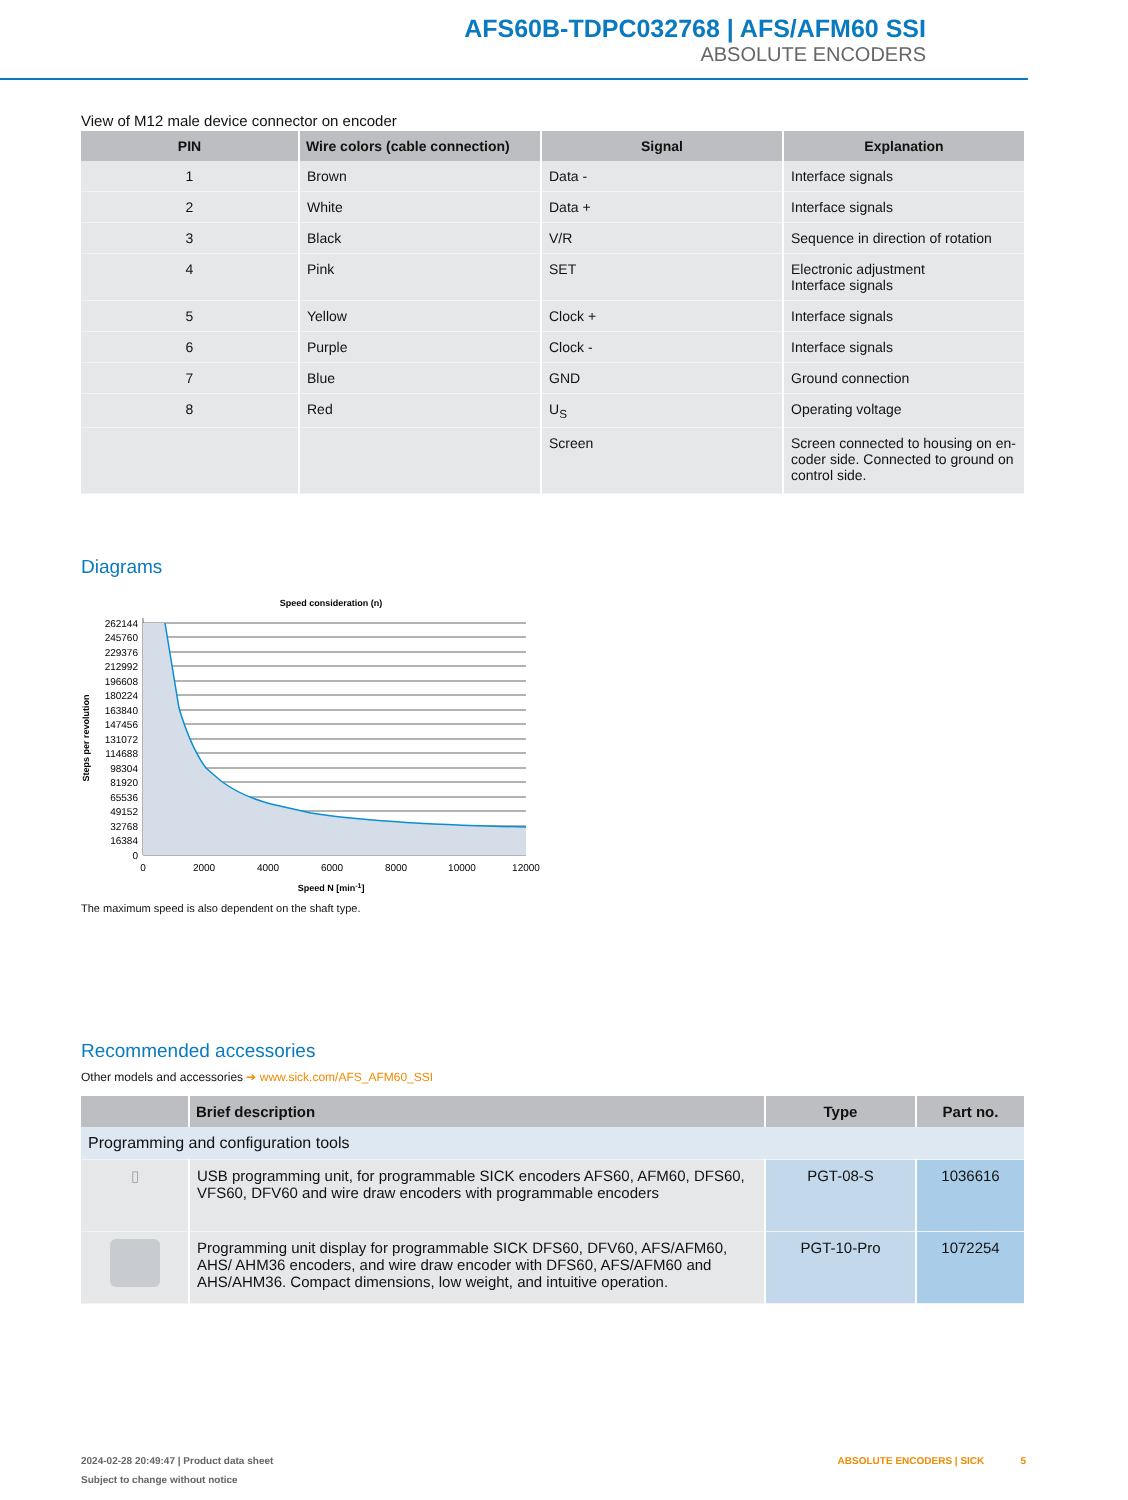AFS60B-TDPC032768 | AFS/AFM60 SSI
ABSOLUTE ENCODERS
View of M12 male device connector on encoder
| PIN | Wire colors (cable connection) | Signal | Explanation |
| --- | --- | --- | --- |
| 1 | Brown | Data - | Interface signals |
| 2 | White | Data + | Interface signals |
| 3 | Black | V/R | Sequence in direction of rotation |
| 4 | Pink | SET | Electronic adjustment Interface signals |
| 5 | Yellow | Clock + | Interface signals |
| 6 | Purple | Clock - | Interface signals |
| 7 | Blue | GND | Ground connection |
| 8 | Red | U<sub>S</sub> | Operating voltage |
| | | Screen | Screen connected to housing on en-coder side. Connected to ground on control side. |
Diagrams
Speed consideration (n)
262144
245760
229376
212992
196608
180224
163840
147456
131072
114688
98304
81920
65536
49152
32768
16384
0
0
2000
4000
6000
8000
10000
12000
Speed N [min-1]
Steps per revolution
The maximum speed is also dependent on the shaft type.
Recommended accessories
Other models and accessories ➔ www.sick.com/AFS_AFM60_SSI
| | Brief description | Type | Part no. |
| --- | --- | --- | --- |
| Programming and configuration tools | | | |
| ▯ | USB programming unit, for programmable SICK encoders AFS60, AFM60, DFS60, VFS60, DFV60 and wire draw encoders with programmable encoders | PGT-08-S | 1036616 |
| | Programming unit display for programmable SICK DFS60, DFV60, AFS/AFM60, AHS/ AHM36 encoders, and wire draw encoder with DFS60, AFS/AFM60 and AHS/AHM36. Compact dimensions, low weight, and intuitive operation. | PGT-10-Pro | 1072254 |
2024-02-28 20:49:47 | Product data sheet ABSOLUTE ENCODERS | SICK 5
Subject to change without notice